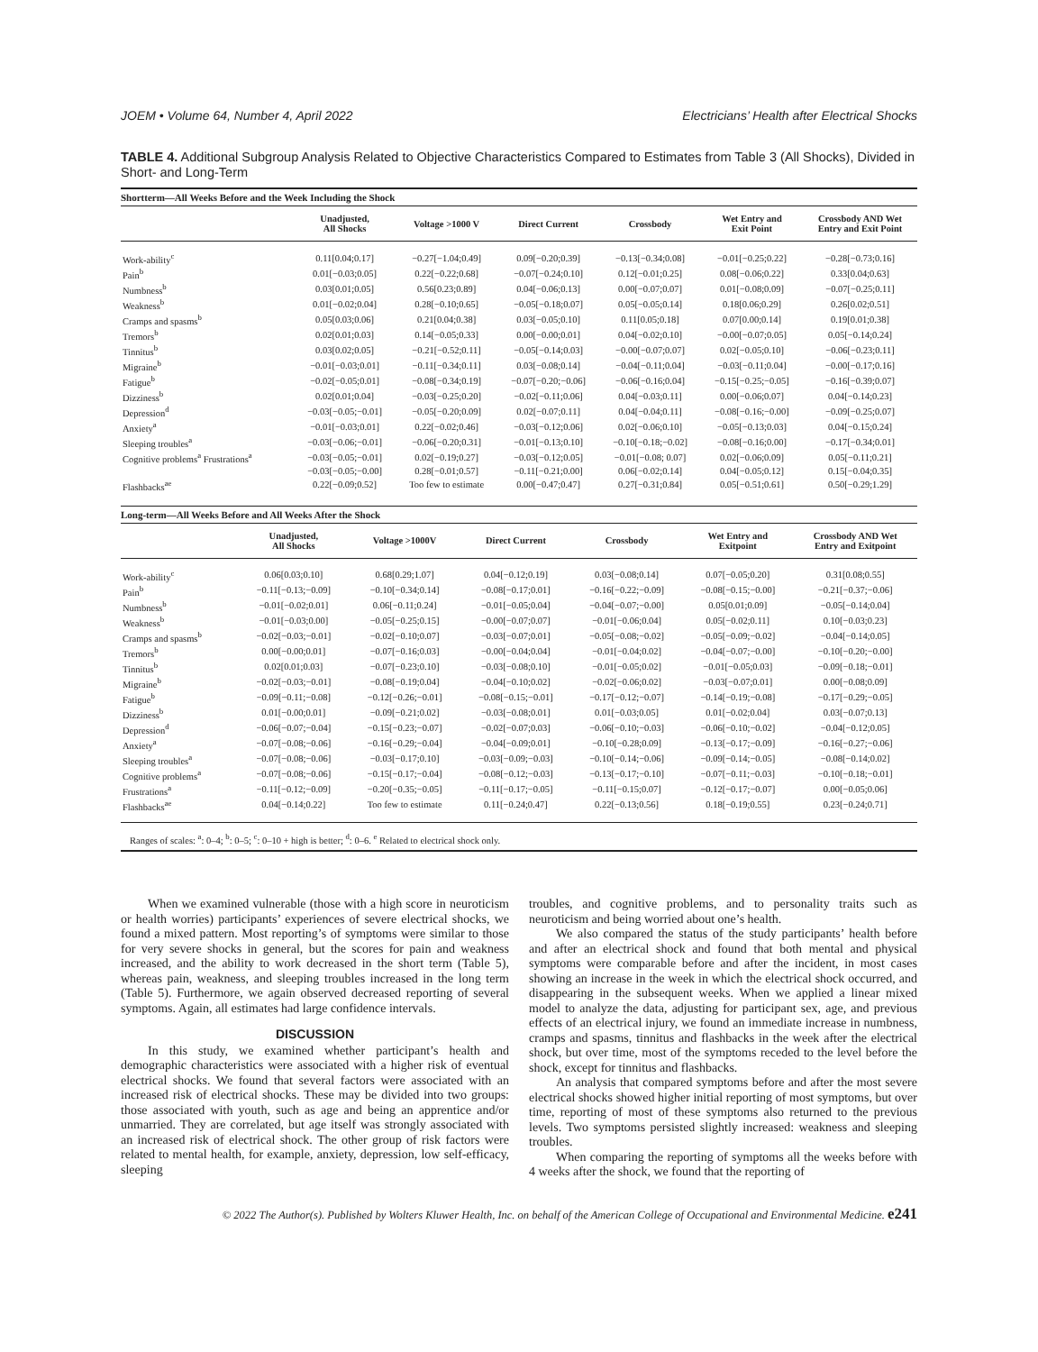JOEM • Volume 64, Number 4, April 2022 Electricians’ Health after Electrical Shocks
TABLE 4. Additional Subgroup Analysis Related to Objective Characteristics Compared to Estimates from Table 3 (All Shocks), Divided in Short- and Long-Term
Shortterm—All Weeks Before and the Week Including the Shock
| | Unadjusted, All Shocks | Voltage >1000 V | Direct Current | Crossbody | Wet Entry and Exit Point | Crossbody AND Wet Entry and Exit Point |
| --- | --- | --- | --- | --- | --- | --- |
| Work-ability<sup>c</sup> | 0.11[0.04;0.17] | −0.27[−1.04;0.49] | 0.09[−0.20;0.39] | −0.13[−0.34;0.08] | −0.01[−0.25;0.22] | −0.28[−0.73;0.16] |
| Pain<sup>b</sup> | 0.01[−0.03;0.05] | 0.22[−0.22;0.68] | −0.07[−0.24;0.10] | 0.12[−0.01;0.25] | 0.08[−0.06;0.22] | 0.33[0.04;0.63] |
| Numbness<sup>b</sup> | 0.03[0.01;0.05] | 0.56[0.23;0.89] | 0.04[−0.06;0.13] | 0.00[−0.07;0.07] | 0.01[−0.08;0.09] | −0.07[−0.25;0.11] |
| Weakness<sup>b</sup> | 0.01[−0.02;0.04] | 0.28[−0.10;0.65] | −0.05[−0.18;0.07] | 0.05[−0.05;0.14] | 0.18[0.06;0.29] | 0.26[0.02;0.51] |
| Cramps and spasms<sup>b</sup> | 0.05[0.03;0.06] | 0.21[0.04;0.38] | 0.03[−0.05;0.10] | 0.11[0.05;0.18] | 0.07[0.00;0.14] | 0.19[0.01;0.38] |
| Tremors<sup>b</sup> | 0.02[0.01;0.03] | 0.14[−0.05;0.33] | 0.00[−0.00;0.01] | 0.04[−0.02;0.10] | −0.00[−0.07;0.05] | 0.05[−0.14;0.24] |
| Tinnitus<sup>b</sup> | 0.03[0.02;0.05] | −0.21[−0.52;0.11] | −0.05[−0.14;0.03] | −0.00[−0.07;0.07] | 0.02[−0.05;0.10] | −0.06[−0.23;0.11] |
| Migraine<sup>b</sup> | −0.01[−0.03;0.01] | −0.11[−0.34;0.11] | 0.03[−0.08;0.14] | −0.04[−0.11;0.04] | −0.03[−0.11;0.04] | −0.00[−0.17;0.16] |
| Fatigue<sup>b</sup> | −0.02[−0.05;0.01] | −0.08[−0.34;0.19] | −0.07[−0.20;−0.06] | −0.06[−0.16;0.04] | −0.15[−0.25;−0.05] | −0.16[−0.39;0.07] |
| Dizziness<sup>b</sup> | 0.02[0.01;0.04] | −0.03[−0.25;0.20] | −0.02[−0.11;0.06] | 0.04[−0.03;0.11] | 0.00[−0.06;0.07] | 0.04[−0.14;0.23] |
| Depression<sup>d</sup> | −0.03[−0.05;−0.01] | −0.05[−0.20;0.09] | 0.02[−0.07;0.11] | 0.04[−0.04;0.11] | −0.08[−0.16;−0.00] | −0.09[−0.25;0.07] |
| Anxiety<sup>a</sup> | −0.01[−0.03;0.01] | 0.22[−0.02;0.46] | −0.03[−0.12;0.06] | 0.02[−0.06;0.10] | −0.05[−0.13;0.03] | 0.04[−0.15;0.24] |
| Sleeping troubles<sup>a</sup> | −0.03[−0.06;−0.01] | −0.06[−0.20;0.31] | −0.01[−0.13;0.10] | −0.10[−0.18;−0.02] | −0.08[−0.16;0.00] | −0.17[−0.34;0.01] |
| Cognitive problems<sup>a</sup> Frustrations<sup>a</sup> | −0.03[−0.05;−0.01] | 0.02[−0.19;0.27] | −0.03[−0.12;0.05] | −0.01[−0.08; 0.07] | 0.02[−0.06;0.09] | 0.05[−0.11;0.21] |
| | −0.03[−0.05;−0.00] | 0.28[−0.01;0.57] | −0.11[−0.21;0.00] | 0.06[−0.02;0.14] | 0.04[−0.05;0.12] | 0.15[−0.04;0.35] |
| Flashbacks<sup>ae</sup> | 0.22[−0.09;0.52] | Too few to estimate | 0.00[−0.47;0.47] | 0.27[−0.31;0.84] | 0.05[−0.51;0.61] | 0.50[−0.29;1.29] |
Long-term—All Weeks Before and All Weeks After the Shock
| | Unadjusted, All Shocks | Voltage >1000V | Direct Current | Crossbody | Wet Entry and Exitpoint | Crossbody AND Wet Entry and Exitpoint |
| --- | --- | --- | --- | --- | --- | --- |
| Work-ability<sup>c</sup> | 0.06[0.03;0.10] | 0.68[0.29;1.07] | 0.04[−0.12;0.19] | 0.03[−0.08;0.14] | 0.07[−0.05;0.20] | 0.31[0.08;0.55] |
| Pain<sup>b</sup> | −0.11[−0.13;−0.09] | −0.10[−0.34;0.14] | −0.08[−0.17;0.01] | −0.16[−0.22;−0.09] | −0.08[−0.15;−0.00] | −0.21[−0.37;−0.06] |
| Numbness<sup>b</sup> | −0.01[−0.02;0.01] | 0.06[−0.11;0.24] | −0.01[−0.05;0.04] | −0.04[−0.07;−0.00] | 0.05[0.01;0.09] | −0.05[−0.14;0.04] |
| Weakness<sup>b</sup> | −0.01[−0.03;0.00] | −0.05[−0.25;0.15] | −0.00[−0.07;0.07] | −0.01[−0.06;0.04] | 0.05[−0.02;0.11] | 0.10[−0.03;0.23] |
| Cramps and spasms<sup>b</sup> | −0.02[−0.03;−0.01] | −0.02[−0.10;0.07] | −0.03[−0.07;0.01] | −0.05[−0.08;−0.02] | −0.05[−0.09;−0.02] | −0.04[−0.14;0.05] |
| Tremors<sup>b</sup> | 0.00[−0.00;0.01] | −0.07[−0.16;0.03] | −0.00[−0.04;0.04] | −0.01[−0.04;0.02] | −0.04[−0.07;−0.00] | −0.10[−0.20;−0.00] |
| Tinnitus<sup>b</sup> | 0.02[0.01;0.03] | −0.07[−0.23;0.10] | −0.03[−0.08;0.10] | −0.01[−0.05;0.02] | −0.01[−0.05;0.03] | −0.09[−0.18;−0.01] |
| Migraine<sup>b</sup> | −0.02[−0.03;−0.01] | −0.08[−0.19;0.04] | −0.04[−0.10;0.02] | −0.02[−0.06;0.02] | −0.03[−0.07;0.01] | 0.00[−0.08;0.09] |
| Fatigue<sup>b</sup> | −0.09[−0.11;−0.08] | −0.12[−0.26;−0.01] | −0.08[−0.15;−0.01] | −0.17[−0.12;−0.07] | −0.14[−0.19;−0.08] | −0.17[−0.29;−0.05] |
| Dizziness<sup>b</sup> | 0.01[−0.00;0.01] | −0.09[−0.21;0.02] | −0.03[−0.08;0.01] | 0.01[−0.03;0.05] | 0.01[−0.02;0.04] | 0.03[−0.07;0.13] |
| Depression<sup>d</sup> | −0.06[−0.07;−0.04] | −0.15[−0.23;−0.07] | −0.02[−0.07;0.03] | −0.06[−0.10;−0.03] | −0.06[−0.10;−0.02] | −0.04[−0.12;0.05] |
| Anxiety<sup>a</sup> | −0.07[−0.08;−0.06] | −0.16[−0.29;−0.04] | −0.04[−0.09;0.01] | −0.10[−0.28;0.09] | −0.13[−0.17;−0.09] | −0.16[−0.27;−0.06] |
| Sleeping troubles<sup>a</sup> | −0.07[−0.08;−0.06] | −0.03[−0.17;0.10] | −0.03[−0.09;−0.03] | −0.10[−0.14;−0.06] | −0.09[−0.14;−0.05] | −0.08[−0.14;0.02] |
| Cognitive problems<sup>a</sup> | −0.07[−0.08;−0.06] | −0.15[−0.17;−0.04] | −0.08[−0.12;−0.03] | −0.13[−0.17;−0.10] | −0.07[−0.11;−0.03] | −0.10[−0.18;−0.01] |
| Frustrations<sup>a</sup> | −0.11[−0.12;−0.09] | −0.20[−0.35;−0.05] | −0.11[−0.17;−0.05] | −0.11[−0.15;0.07] | −0.12[−0.17;−0.07] | 0.00[−0.05;0.06] |
| Flashbacks<sup>ae</sup> | 0.04[−0.14;0.22] | Too few to estimate | 0.11[−0.24;0.47] | 0.22[−0.13;0.56] | 0.18[−0.19;0.55] | 0.23[−0.24;0.71] |
Ranges of scales: <sup>a</sup>: 0–4; <sup>b</sup>: 0–5; <sup>c</sup>: 0–10 + high is better; <sup>d</sup>: 0–6. <sup>e</sup> Related to electrical shock only.
When we examined vulnerable (those with a high score in neuroticism or health worries) participants’ experiences of severe electrical shocks, we found a mixed pattern. Most reporting’s of symptoms were similar to those for very severe shocks in general, but the scores for pain and weakness increased, and the ability to work decreased in the short term (Table 5), whereas pain, weakness, and sleeping troubles increased in the long term (Table 5). Furthermore, we again observed decreased reporting of several symptoms. Again, all estimates had large confidence intervals.
DISCUSSION
In this study, we examined whether participant’s health and demographic characteristics were associated with a higher risk of eventual electrical shocks. We found that several factors were associated with an increased risk of electrical shocks. These may be divided into two groups: those associated with youth, such as age and being an apprentice and/or unmarried. They are correlated, but age itself was strongly associated with an increased risk of electrical shock. The other group of risk factors were related to mental health, for example, anxiety, depression, low self-efficacy, sleeping
troubles, and cognitive problems, and to personality traits such as neuroticism and being worried about one’s health.
We also compared the status of the study participants’ health before and after an electrical shock and found that both mental and physical symptoms were comparable before and after the incident, in most cases showing an increase in the week in which the electrical shock occurred, and disappearing in the subsequent weeks. When we applied a linear mixed model to analyze the data, adjusting for participant sex, age, and previous effects of an electrical injury, we found an immediate increase in numbness, cramps and spasms, tinnitus and flashbacks in the week after the electrical shock, but over time, most of the symptoms receded to the level before the shock, except for tinnitus and flashbacks.
An analysis that compared symptoms before and after the most severe electrical shocks showed higher initial reporting of most symptoms, but over time, reporting of most of these symptoms also returned to the previous levels. Two symptoms persisted slightly increased: weakness and sleeping troubles.
When comparing the reporting of symptoms all the weeks before with 4 weeks after the shock, we found that the reporting of
© 2022 The Author(s). Published by Wolters Kluwer Health, Inc. on behalf of the American College of Occupational and Environmental Medicine. e241